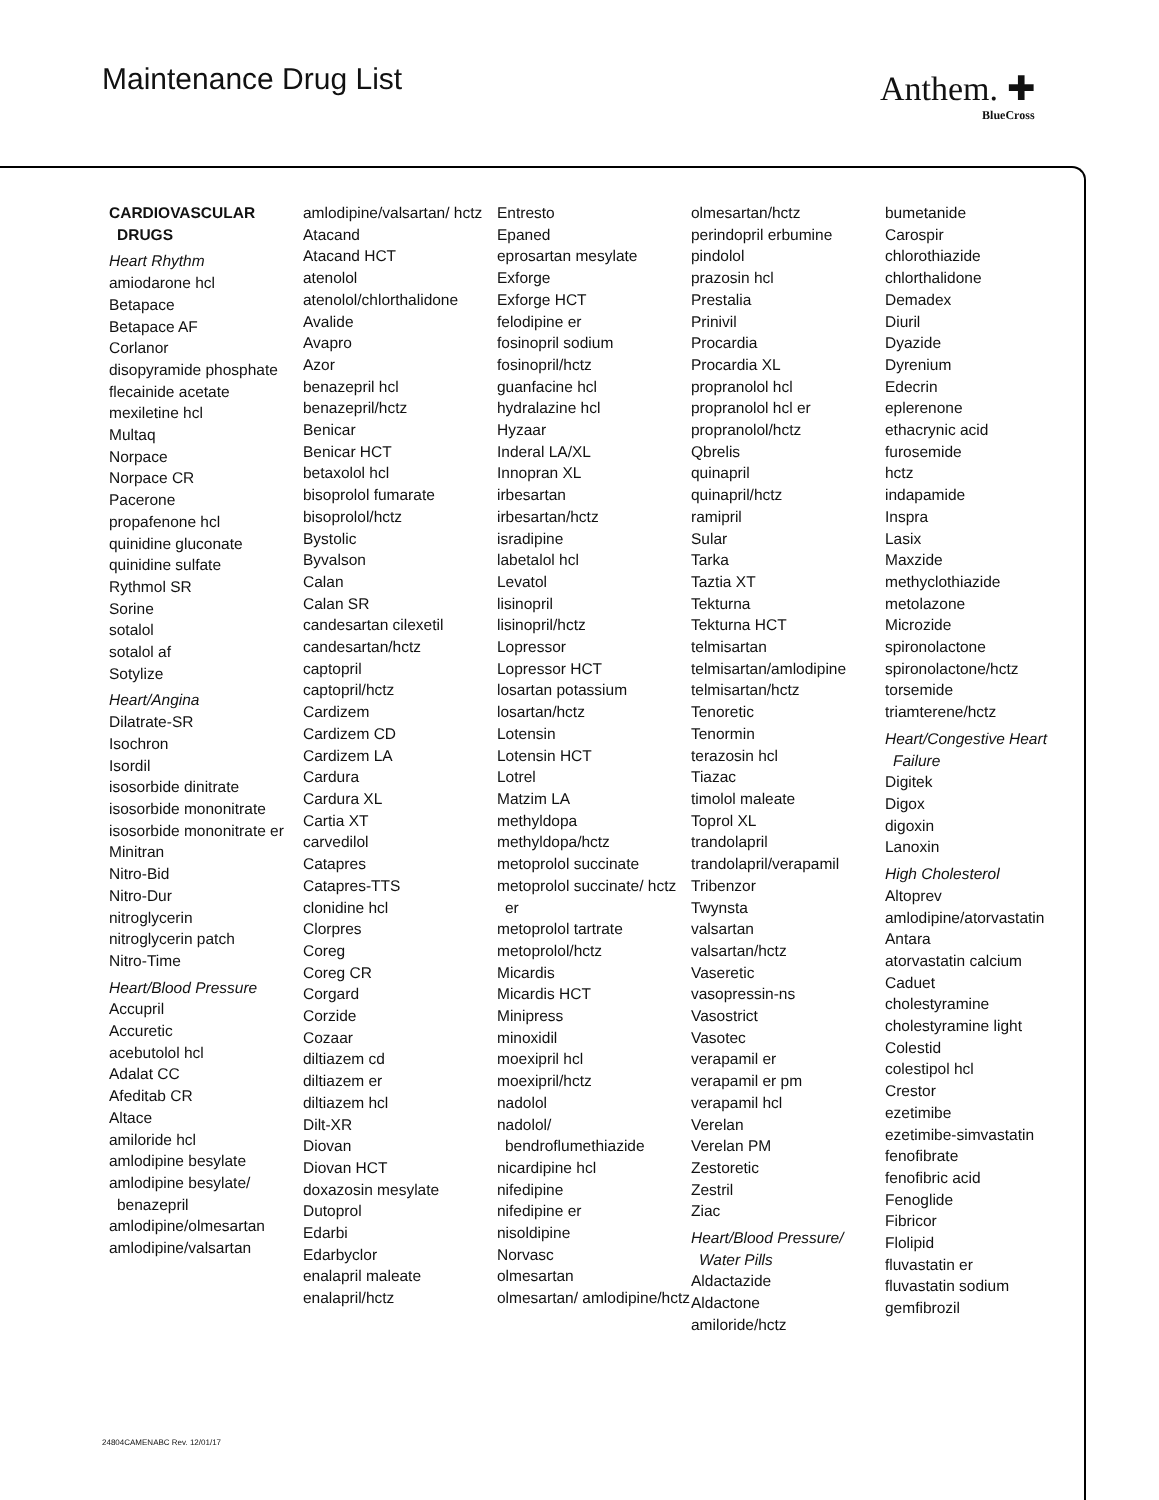Maintenance Drug List Anthem. ✚
BlueCross
CARDIOVASCULAR DRUGS
Heart Rhythm
amiodarone hcl
Betapace
Betapace AF
Corlanor
disopyramide phosphate
flecainide acetate
mexiletine hcl
Multaq
Norpace
Norpace CR
Pacerone
propafenone hcl
quinidine gluconate
quinidine sulfate
Rythmol SR
Sorine
sotalol
sotalol af
Sotylize
Heart/Angina
Dilatrate-SR
Isochron
Isordil
isosorbide dinitrate
isosorbide mononitrate
isosorbide mononitrate er
Minitran
Nitro-Bid
Nitro-Dur
nitroglycerin
nitroglycerin patch
Nitro-Time
Heart/Blood Pressure
Accupril
Accuretic
acebutolol hcl
Adalat CC
Afeditab CR
Altace
amiloride hcl
amlodipine besylate
amlodipine besylate/ benazepril
amlodipine/olmesartan
amlodipine/valsartan
amlodipine/valsartan/ hctz
Atacand
Atacand HCT
atenolol
atenolol/chlorthalidone
Avalide
Avapro
Azor
benazepril hcl
benazepril/hctz
Benicar
Benicar HCT
betaxolol hcl
bisoprolol fumarate
bisoprolol/hctz
Bystolic
Byvalson
Calan
Calan SR
candesartan cilexetil
candesartan/hctz
captopril
captopril/hctz
Cardizem
Cardizem CD
Cardizem LA
Cardura
Cardura XL
Cartia XT
carvedilol
Catapres
Catapres-TTS
clonidine hcl
Clorpres
Coreg
Coreg CR
Corgard
Corzide
Cozaar
diltiazem cd
diltiazem er
diltiazem hcl
Dilt-XR
Diovan
Diovan HCT
doxazosin mesylate
Dutoprol
Edarbi
Edarbyclor
enalapril maleate
enalapril/hctz
Entresto
Epaned
eprosartan mesylate
Exforge
Exforge HCT
felodipine er
fosinopril sodium
fosinopril/hctz
guanfacine hcl
hydralazine hcl
Hyzaar
Inderal LA/XL
Innopran XL
irbesartan
irbesartan/hctz
isradipine
labetalol hcl
Levatol
lisinopril
lisinopril/hctz
Lopressor
Lopressor HCT
losartan potassium
losartan/hctz
Lotensin
Lotensin HCT
Lotrel
Matzim LA
methyldopa
methyldopa/hctz
metoprolol succinate
metoprolol succinate/ hctz er
metoprolol tartrate
metoprolol/hctz
Micardis
Micardis HCT
Minipress
minoxidil
moexipril hcl
moexipril/hctz
nadolol
nadolol/ bendroflumethiazide
nicardipine hcl
nifedipine
nifedipine er
nisoldipine
Norvasc
olmesartan
olmesartan/ amlodipine/hctz
olmesartan/hctz
perindopril erbumine
pindolol
prazosin hcl
Prestalia
Prinivil
Procardia
Procardia XL
propranolol hcl
propranolol hcl er
propranolol/hctz
Qbrelis
quinapril
quinapril/hctz
ramipril
Sular
Tarka
Taztia XT
Tekturna
Tekturna HCT
telmisartan
telmisartan/amlodipine
telmisartan/hctz
Tenoretic
Tenormin
terazosin hcl
Tiazac
timolol maleate
Toprol XL
trandolapril
trandolapril/verapamil
Tribenzor
Twynsta
valsartan
valsartan/hctz
Vaseretic
vasopressin-ns
Vasostrict
Vasotec
verapamil er
verapamil er pm
verapamil hcl
Verelan
Verelan PM
Zestoretic
Zestril
Ziac
Heart/Blood Pressure/ Water Pills
Aldactazide
Aldactone
amiloride/hctz
bumetanide
Carospir
chlorothiazide
chlorthalidone
Demadex
Diuril
Dyazide
Dyrenium
Edecrin
eplerenone
ethacrynic acid
furosemide
hctz
indapamide
Inspra
Lasix
Maxzide
methyclothiazide
metolazone
Microzide
spironolactone
spironolactone/hctz
torsemide
triamterene/hctz
Heart/Congestive Heart Failure
Digitek
Digox
digoxin
Lanoxin
High Cholesterol
Altoprev
amlodipine/atorvastatin
Antara
atorvastatin calcium
Caduet
cholestyramine
cholestyramine light
Colestid
colestipol hcl
Crestor
ezetimibe
ezetimibe-simvastatin
fenofibrate
fenofibric acid
Fenoglide
Fibricor
Flolipid
fluvastatin er
fluvastatin sodium
gemfibrozil
24804CAMENABC Rev. 12/01/17